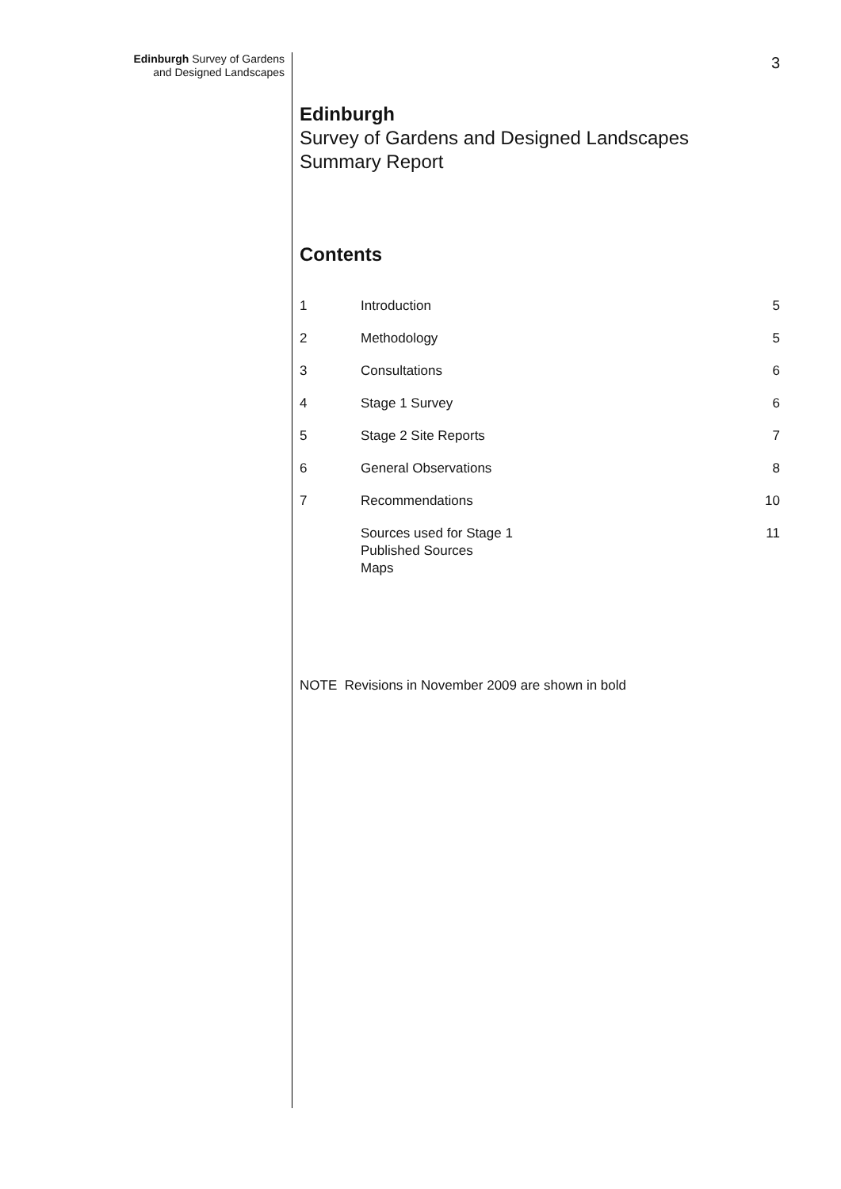Edinburgh Survey of Gardens
and Designed Landscapes
3
Edinburgh
Survey of Gardens and Designed Landscapes
Summary Report
Contents
| 1 | Introduction | 5 |
| 2 | Methodology | 5 |
| 3 | Consultations | 6 |
| 4 | Stage 1 Survey | 6 |
| 5 | Stage 2 Site Reports | 7 |
| 6 | General Observations | 8 |
| 7 | Recommendations | 10 |
| | Sources used for Stage 1 Published Sources Maps | 11 |
NOTE Revisions in November 2009 are shown in bold